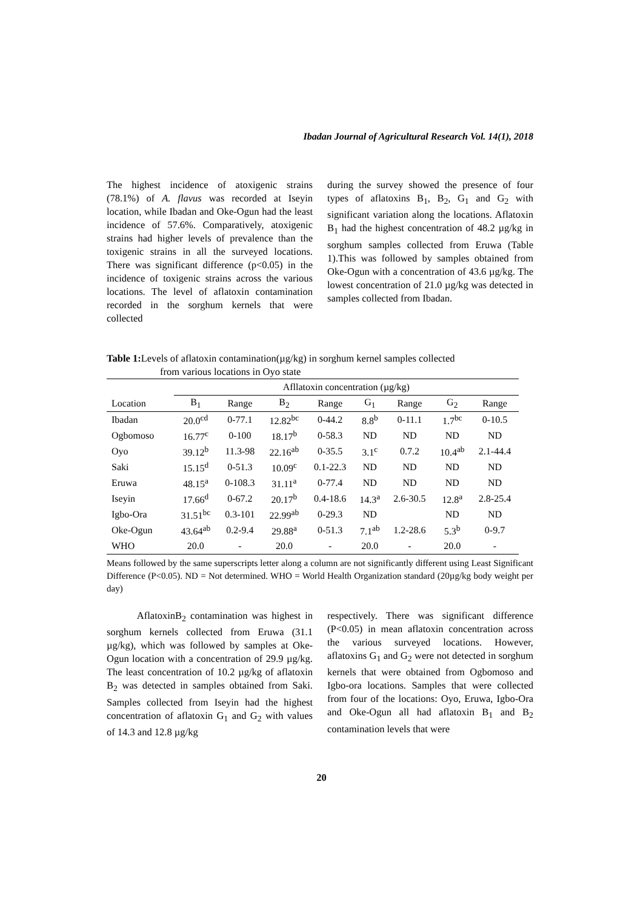Ibadan Journal of Agricultural Research Vol. 14(1), 2018
The highest incidence of atoxigenic strains (78.1%) of A. flavus was recorded at Iseyin location, while Ibadan and Oke-Ogun had the least incidence of 57.6%. Comparatively, atoxigenic strains had higher levels of prevalence than the toxigenic strains in all the surveyed locations. There was significant difference (p<0.05) in the incidence of toxigenic strains across the various locations. The level of aflatoxin contamination recorded in the sorghum kernels that were collected
during the survey showed the presence of four types of aflatoxins B<sub>1</sub>, B<sub>2</sub>, G<sub>1</sub> and G<sub>2</sub> with significant variation along the locations. Aflatoxin B<sub>1</sub> had the highest concentration of 48.2 µg/kg in sorghum samples collected from Eruwa (Table 1).This was followed by samples obtained from Oke-Ogun with a concentration of 43.6 µg/kg. The lowest concentration of 21.0 µg/kg was detected in samples collected from Ibadan.
Table 1: Levels of aflatoxin contamination(µg/kg) in sorghum kernel samples collected
from various locations in Oyo state
| | Afllatoxin concentration (µg/kg) | | | | | | | |
| --- | --- | --- | --- | --- | --- | --- | --- | --- |
| Location | B<sub>1</sub> | Range | B<sub>2</sub> | Range | G<sub>1</sub> | Range | G<sub>2</sub> | Range |
| Ibadan | 20.0<sup>cd</sup> | 0-77.1 | 12.82<sup>bc</sup> | 0-44.2 | 8.8<sup>b</sup> | 0-11.1 | 1.7<sup>bc</sup> | 0-10.5 |
| Ogbomoso | 16.77<sup>c</sup> | 0-100 | 18.17<sup>b</sup> | 0-58.3 | ND | ND | ND | ND |
| Oyo | 39.12<sup>b</sup> | 11.3-98 | 22.16<sup>ab</sup> | 0-35.5 | 3.1<sup>c</sup> | 0.7.2 | 10.4<sup>ab</sup> | 2.1-44.4 |
| Saki | 15.15<sup>d</sup> | 0-51.3 | 10.09<sup>c</sup> | 0.1-22.3 | ND | ND | ND | ND |
| Eruwa | 48.15<sup>a</sup> | 0-108.3 | 31.11<sup>a</sup> | 0-77.4 | ND | ND | ND | ND |
| Iseyin | 17.66<sup>d</sup> | 0-67.2 | 20.17<sup>b</sup> | 0.4-18.6 | 14.3<sup>a</sup> | 2.6-30.5 | 12.8<sup>a</sup> | 2.8-25.4 |
| Igbo-Ora | 31.51<sup>bc</sup> | 0.3-101 | 22.99<sup>ab</sup> | 0-29.3 | ND | | ND | ND |
| Oke-Ogun | 43.64<sup>ab</sup> | 0.2-9.4 | 29.88<sup>a</sup> | 0-51.3 | 7.1<sup>ab</sup> | 1.2-28.6 | 5.3<sup>b</sup> | 0-9.7 |
| WHO | 20.0 | - | 20.0 | - | 20.0 | - | 20.0 | - |
Means followed by the same superscripts letter along a column are not significantly different using Least Significant Difference (P<0.05). ND = Not determined. WHO = World Health Organization standard (20µg/kg body weight per day)
AflatoxinB<sub>2</sub> contamination was highest in sorghum kernels collected from Eruwa (31.1 µg/kg), which was followed by samples at Oke-Ogun location with a concentration of 29.9 µg/kg. The least concentration of 10.2 µg/kg of aflatoxin B<sub>2</sub> was detected in samples obtained from Saki. Samples collected from Iseyin had the highest concentration of aflatoxin G<sub>1</sub> and G<sub>2</sub> with values of 14.3 and 12.8 µg/kg
respectively. There was significant difference (P<0.05) in mean aflatoxin concentration across the various surveyed locations. However, aflatoxins G<sub>1</sub> and G<sub>2</sub> were not detected in sorghum kernels that were obtained from Ogbomoso and Igbo-ora locations. Samples that were collected from four of the locations: Oyo, Eruwa, Igbo-Ora and Oke-Ogun all had aflatoxin B<sub>1</sub> and B<sub>2</sub> contamination levels that were
20